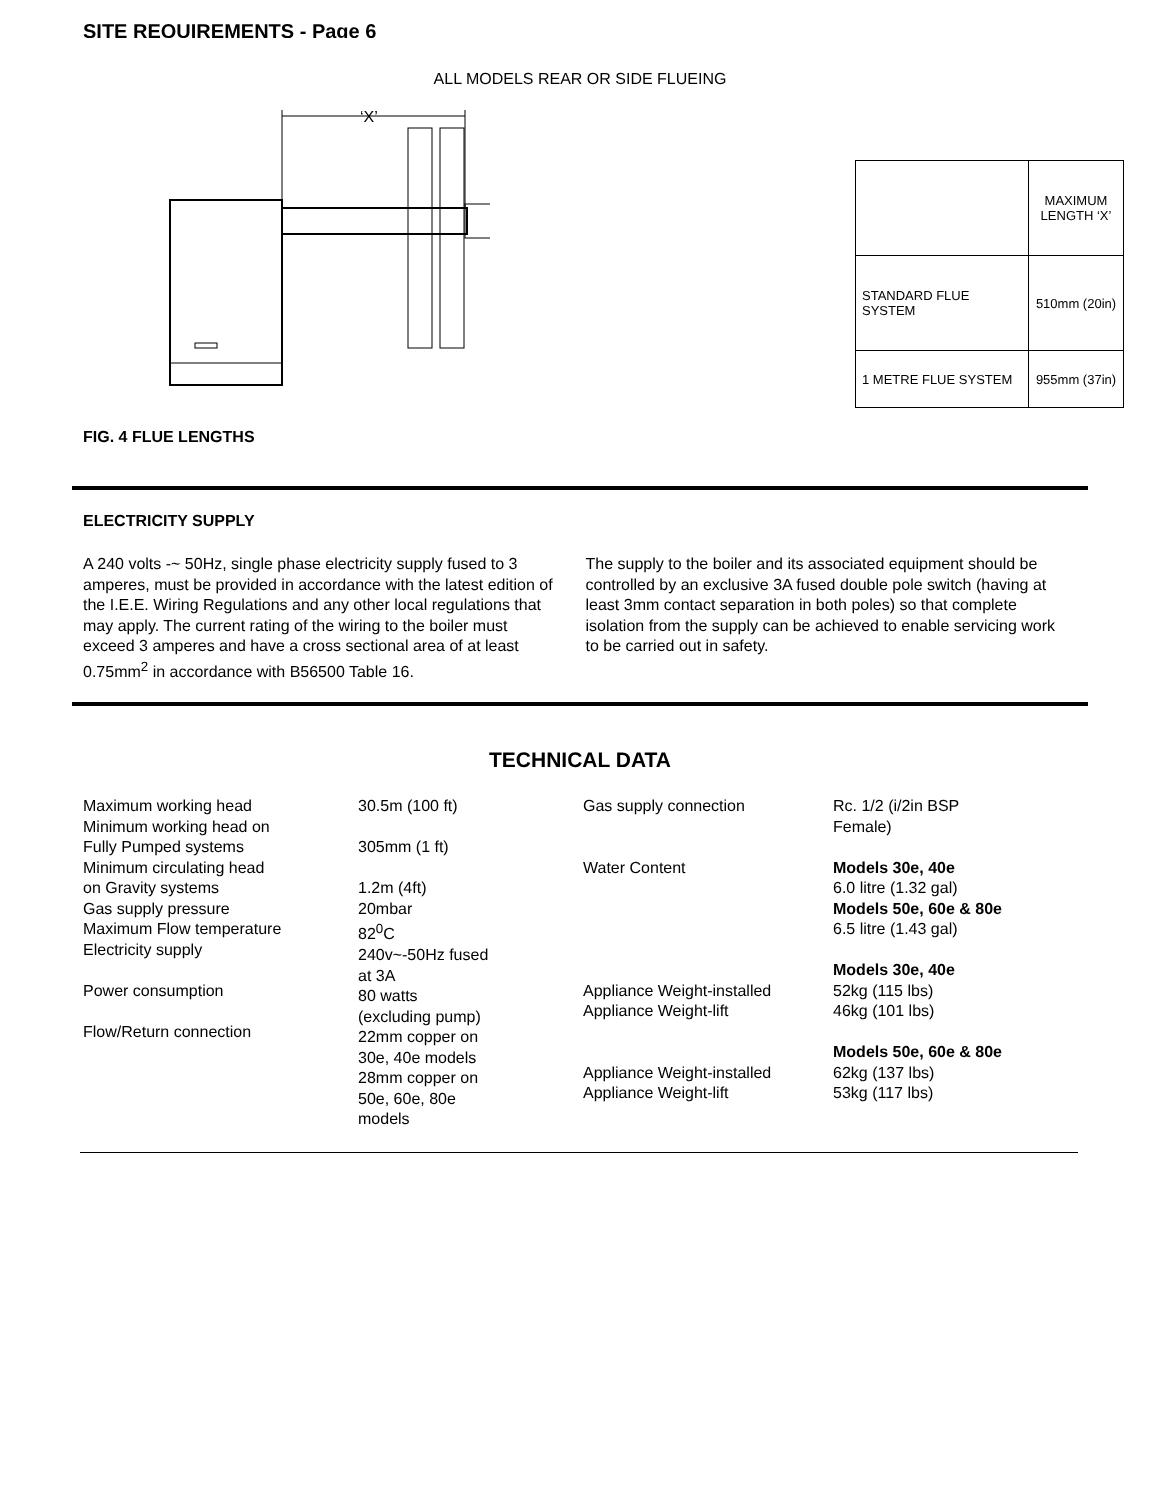SITE REQUIREMENTS - Page 6
ALL MODELS REAR OR SIDE FLUEING
‘X’
| | MAXIMUM LENGTH ‘X’ |
| STANDARD FLUE SYSTEM | 510mm (20in) |
| 1 METRE FLUE SYSTEM | 955mm (37in) |
FIG. 4 FLUE LENGTHS
ELECTRICITY SUPPLY
A 240 volts -~ 50Hz, single phase electricity supply fused to 3 amperes, must be provided in accordance with the latest edition of the I.E.E. Wiring Regulations and any other local regulations that may apply. The current rating of the wiring to the boiler must exceed 3 amperes and have a cross sectional area of at least 0.75mm<sup>2</sup> in accordance with B56500 Table 16.
The supply to the boiler and its associated equipment should be controlled by an exclusive 3A fused double pole switch (having at least 3mm contact separation in both poles) so that complete isolation from the supply can be achieved to enable servicing work to be carried out in safety.
TECHNICAL DATA
| Maximum working head Minimum working head on Fully Pumped systems Minimum circulating head on Gravity systems Gas supply pressure Maximum Flow temperature Electricity supply Power consumption Flow/Return connection | 30.5m (100 ft) 305mm (1 ft) 1.2m (4ft) 20mbar 82<sup>0</sup>C 240v~-50Hz fused at 3A 80 watts (excluding pump) 22mm copper on 30e, 40e models 28mm copper on 50e, 60e, 80e models | Gas supply connection Water Content Appliance Weight-installed Appliance Weight-lift Appliance Weight-installed Appliance Weight-lift | Rc. 1/2 (i/2in BSP Female) Models 30e, 40e 6.0 litre (1.32 gal) Models 50e, 60e & 80e 6.5 litre (1.43 gal) Models 30e, 40e 52kg (115 lbs) 46kg (101 lbs) Models 50e, 60e & 80e 62kg (137 lbs) 53kg (117 lbs) |